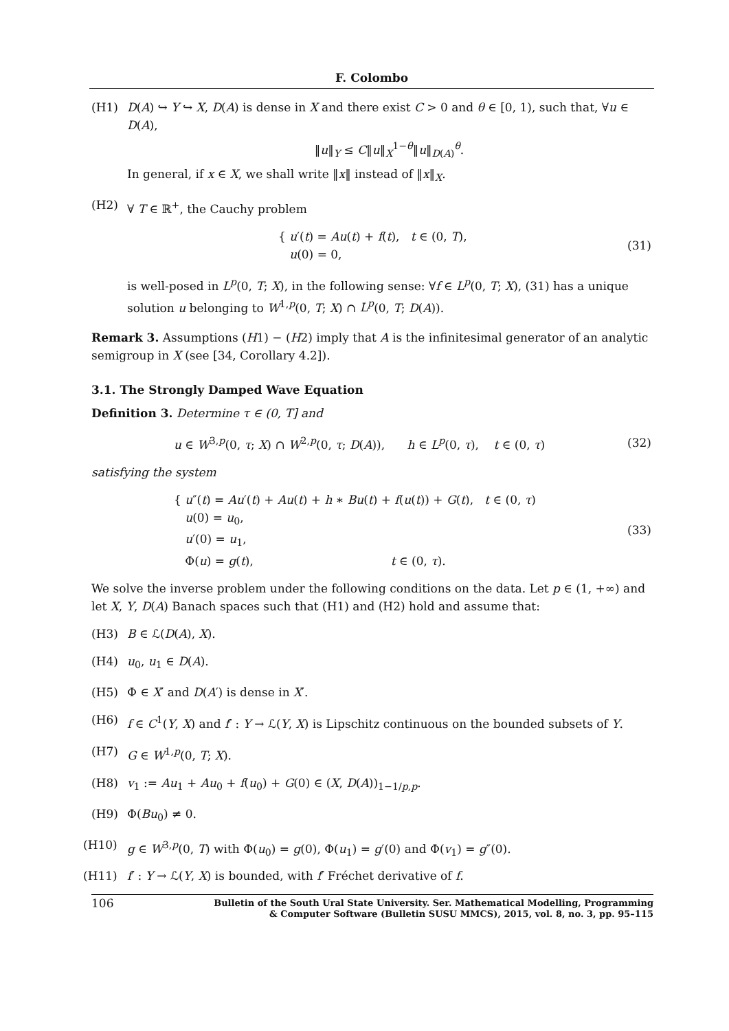F. Colombo
(H1) D(A) ↪ Y ↪ X, D(A) is dense in X and there exist C > 0 and θ ∈ [0, 1), such that, ∀u ∈ D(A),
‖u‖<sub>Y</sub> ≤ C‖u‖<sub>X</sub><sup>1−θ</sup>‖u‖<sub>D(A)</sub><sup>θ</sup>.
In general, if x ∈ X, we shall write ‖x‖ instead of ‖x‖<sub>X</sub>.
(H2) ∀ T ∈ ℝ<sup>+</sup>, the Cauchy problem
{ u′(t) = Au(t) + f(t), t ∈ (0, T),
u(0) = 0,
(31)
is well-posed in L<sup>p</sup>(0, T; X), in the following sense: ∀f ∈ L<sup>p</sup>(0, T; X), (31) has a unique solution u belonging to W<sup>1,p</sup>(0, T; X) ∩ L<sup>p</sup>(0, T; D(A)).
Remark 3. Assumptions (H1) − (H2) imply that A is the infinitesimal generator of an analytic semigroup in X (see [34, Corollary 4.2]).
3.1. The Strongly Damped Wave Equation
Definition 3. Determine τ ∈ (0, T] and
u ∈ W<sup>3,p</sup>(0, τ; X) ∩ W<sup>2,p</sup>(0, τ; D(A)), h ∈ L<sup>p</sup>(0, τ), t ∈ (0, τ)
(32)
satisfying the system
{ u″(t) = Au′(t) + Au(t) + h ∗ Bu(t) + f(u(t)) + G(t), t ∈ (0, τ)
u(0) = u<sub>0</sub>,
u′(0) = u<sub>1</sub>,
Φ(u) = g(t), t ∈ (0, τ).
(33)
We solve the inverse problem under the following conditions on the data. Let p ∈ (1, +∞) and let X, Y, D(A) Banach spaces such that (H1) and (H2) hold and assume that:
(H3) B ∈ ℒ(D(A), X).
(H4) u<sub>0</sub>, u<sub>1</sub> ∈ D(A).
(H5) Φ ∈ X′ and D(A′) is dense in X′.
(H6) f ∈ C<sup>1</sup>(Y, X) and f′ : Y → ℒ(Y, X) is Lipschitz continuous on the bounded subsets of Y.
(H7) G ∈ W<sup>1,p</sup>(0, T; X).
(H8) v<sub>1</sub> := Au<sub>1</sub> + Au<sub>0</sub> + f(u<sub>0</sub>) + G(0) ∈ (X, D(A))<sub>1−1/p,p</sub>.
(H9) Φ(Bu<sub>0</sub>) ≠ 0.
(H10) g ∈ W<sup>3,p</sup>(0, T) with Φ(u<sub>0</sub>) = g(0), Φ(u<sub>1</sub>) = g′(0) and Φ(v<sub>1</sub>) = g″(0).
(H11) f′ : Y → ℒ(Y, X) is bounded, with f′ Fréchet derivative of f.
106
Bulletin of the South Ural State University. Ser. Mathematical Modelling, Programming
& Computer Software (Bulletin SUSU MMCS), 2015, vol. 8, no. 3, pp. 95–115